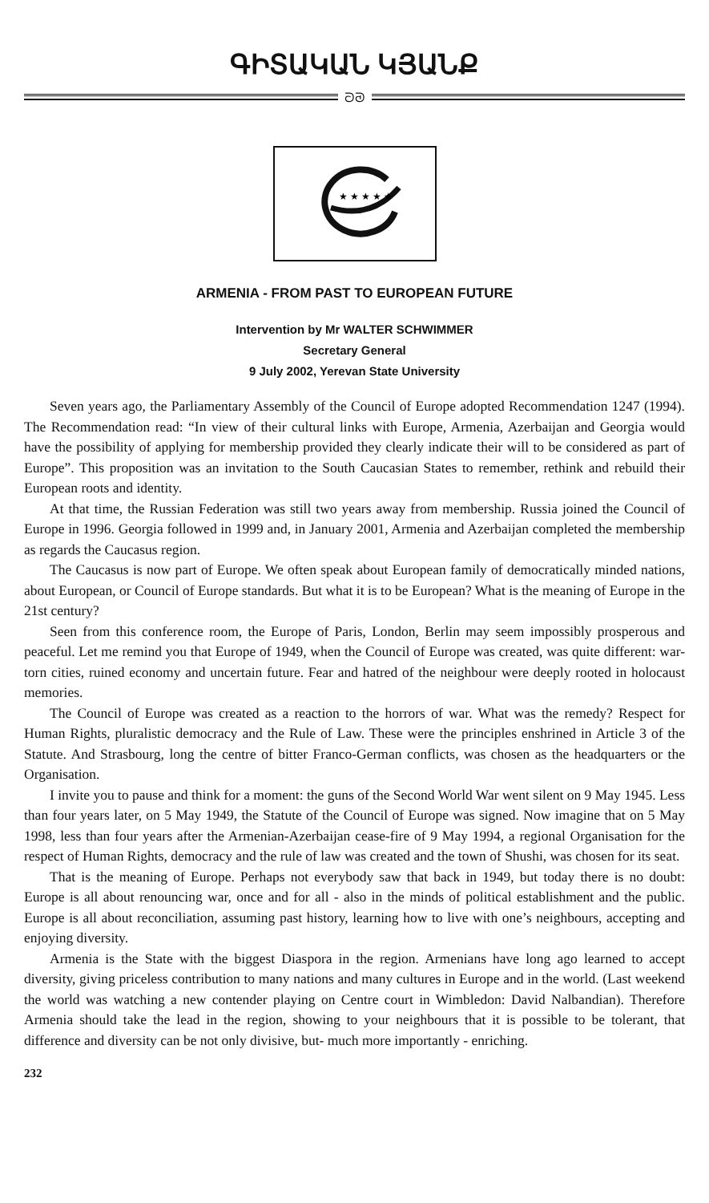ԳԻՏԱԿԱՆ ԿՅԱՆՔ
ᘐᘑ
★ ★ ★ ★ ★
ARMENIA - FROM PAST TO EUROPEAN FUTURE
Intervention by Mr WALTER SCHWIMMER
Secretary General
9 July 2002, Yerevan State University
Seven years ago, the Parliamentary Assembly of the Council of Europe adopted Recommendation 1247 (1994). The Recommendation read: “In view of their cultural links with Europe, Armenia, Azerbaijan and Georgia would have the possibility of applying for membership provided they clearly indicate their will to be considered as part of Europe”. This proposition was an invitation to the South Caucasian States to remember, rethink and rebuild their European roots and identity.
At that time, the Russian Federation was still two years away from membership. Russia joined the Council of Europe in 1996. Georgia followed in 1999 and, in January 2001, Armenia and Azerbaijan completed the membership as regards the Caucasus region.
The Caucasus is now part of Europe. We often speak about European family of democratically minded nations, about European, or Council of Europe standards. But what it is to be European? What is the meaning of Europe in the 21st century?
Seen from this conference room, the Europe of Paris, London, Berlin may seem impossibly prosperous and peaceful. Let me remind you that Europe of 1949, when the Council of Europe was created, was quite different: war-torn cities, ruined economy and uncertain future. Fear and hatred of the neighbour were deeply rooted in holocaust memories.
The Council of Europe was created as a reaction to the horrors of war. What was the remedy? Respect for Human Rights, pluralistic democracy and the Rule of Law. These were the principles enshrined in Article 3 of the Statute. And Strasbourg, long the centre of bitter Franco-German conflicts, was chosen as the headquarters or the Organisation.
I invite you to pause and think for a moment: the guns of the Second World War went silent on 9 May 1945. Less than four years later, on 5 May 1949, the Statute of the Council of Europe was signed. Now imagine that on 5 May 1998, less than four years after the Armenian-Azerbaijan cease-fire of 9 May 1994, a regional Organisation for the respect of Human Rights, democracy and the rule of law was created and the town of Shushi, was chosen for its seat.
That is the meaning of Europe. Perhaps not everybody saw that back in 1949, but today there is no doubt: Europe is all about renouncing war, once and for all - also in the minds of political establishment and the public. Europe is all about reconciliation, assuming past history, learning how to live with one’s neighbours, accepting and enjoying diversity.
Armenia is the State with the biggest Diaspora in the region. Armenians have long ago learned to accept diversity, giving priceless contribution to many nations and many cultures in Europe and in the world. (Last weekend the world was watching a new contender playing on Centre court in Wimbledon: David Nalbandian). Therefore Armenia should take the lead in the region, showing to your neighbours that it is possible to be tolerant, that difference and diversity can be not only divisive, but- much more importantly - enriching.
232